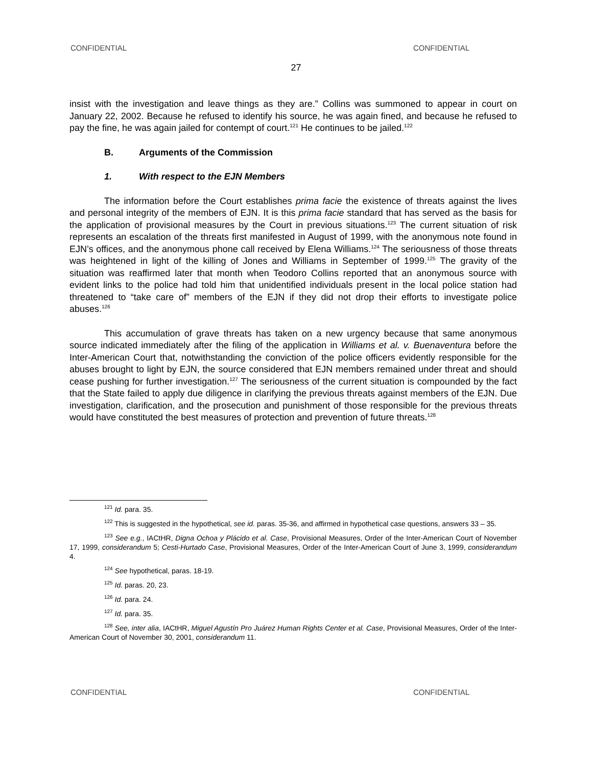CONFIDENTIAL CONFIDENTIAL
27
insist with the investigation and leave things as they are.” Collins was summoned to appear in court on January 22, 2002. Because he refused to identify his source, he was again fined, and because he refused to pay the fine, he was again jailed for contempt of court.<sup>121</sup> He continues to be jailed.<sup>122</sup>
B. Arguments of the Commission
1. With respect to the EJN Members
The information before the Court establishes prima facie the existence of threats against the lives and personal integrity of the members of EJN. It is this prima facie standard that has served as the basis for the application of provisional measures by the Court in previous situations.<sup>123</sup> The current situation of risk represents an escalation of the threats first manifested in August of 1999, with the anonymous note found in EJN’s offices, and the anonymous phone call received by Elena Williams.<sup>124</sup> The seriousness of those threats was heightened in light of the killing of Jones and Williams in September of 1999.<sup>125</sup> The gravity of the situation was reaffirmed later that month when Teodoro Collins reported that an anonymous source with evident links to the police had told him that unidentified individuals present in the local police station had threatened to “take care of” members of the EJN if they did not drop their efforts to investigate police abuses.<sup>126</sup>
This accumulation of grave threats has taken on a new urgency because that same anonymous source indicated immediately after the filing of the application in Williams et al. v. Buenaventura before the Inter-American Court that, notwithstanding the conviction of the police officers evidently responsible for the abuses brought to light by EJN, the source considered that EJN members remained under threat and should cease pushing for further investigation.<sup>127</sup> The seriousness of the current situation is compounded by the fact that the State failed to apply due diligence in clarifying the previous threats against members of the EJN. Due investigation, clarification, and the prosecution and punishment of those responsible for the previous threats would have constituted the best measures of protection and prevention of future threats.<sup>128</sup>
<sup>121</sup> Id. para. 35.
<sup>122</sup> This is suggested in the hypothetical, see id. paras. 35-36, and affirmed in hypothetical case questions, answers 33 – 35.
<sup>123</sup> See e.g., IACtHR, Digna Ochoa y Plácido et al. Case, Provisional Measures, Order of the Inter-American Court of November 17, 1999, considerandum 5; Cesti-Hurtado Case, Provisional Measures, Order of the Inter-American Court of June 3, 1999, considerandum 4.
<sup>124</sup> See hypothetical, paras. 18-19.
<sup>125</sup> Id. paras. 20, 23.
<sup>126</sup> Id. para. 24.
<sup>127</sup> Id. para. 35.
<sup>128</sup> See, inter alia, IACtHR, Miguel Agustín Pro Juárez Human Rights Center et al. Case, Provisional Measures, Order of the Inter-American Court of November 30, 2001, considerandum 11.
CONFIDENTIAL CONFIDENTIAL